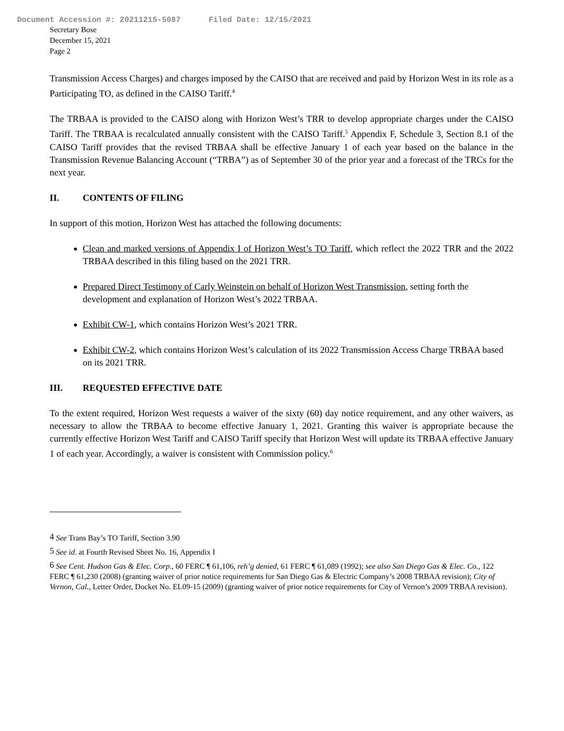Document Accession #: 20211215-5087 Filed Date: 12/15/2021
Secretary Bose
December 15, 2021
Page 2
Transmission Access Charges) and charges imposed by the CAISO that are received and paid by Horizon West in its role as a Participating TO, as defined in the CAISO Tariff.<sup>4</sup>
The TRBAA is provided to the CAISO along with Horizon West’s TRR to develop appropriate charges under the CAISO Tariff. The TRBAA is recalculated annually consistent with the CAISO Tariff.<sup>5</sup> Appendix F, Schedule 3, Section 8.1 of the CAISO Tariff provides that the revised TRBAA shall be effective January 1 of each year based on the balance in the Transmission Revenue Balancing Account (“TRBA”) as of September 30 of the prior year and a forecast of the TRCs for the next year.
II. CONTENTS OF FILING
In support of this motion, Horizon West has attached the following documents:
Clean and marked versions of Appendix I of Horizon West’s TO Tariff, which reflect the 2022 TRR and the 2022 TRBAA described in this filing based on the 2021 TRR.
Prepared Direct Testimony of Carly Weinstein on behalf of Horizon West Transmission, setting forth the development and explanation of Horizon West’s 2022 TRBAA.
Exhibit CW-1, which contains Horizon West’s 2021 TRR.
Exhibit CW-2, which contains Horizon West’s calculation of its 2022 Transmission Access Charge TRBAA based on its 2021 TRR.
III. REQUESTED EFFECTIVE DATE
To the extent required, Horizon West requests a waiver of the sixty (60) day notice requirement, and any other waivers, as necessary to allow the TRBAA to become effective January 1, 2021. Granting this waiver is appropriate because the currently effective Horizon West Tariff and CAISO Tariff specify that Horizon West will update its TRBAA effective January 1 of each year. Accordingly, a waiver is consistent with Commission policy.<sup>6</sup>
<sup>4</sup> See Trans Bay’s TO Tariff, Section 3.90
<sup>5</sup> See id. at Fourth Revised Sheet No. 16, Appendix I
<sup>6</sup> See Cent. Hudson Gas & Elec. Corp., 60 FERC ¶ 61,106, reh’g denied, 61 FERC ¶ 61,089 (1992); see also San Diego Gas & Elec. Co., 122 FERC ¶ 61,230 (2008) (granting waiver of prior notice requirements for San Diego Gas & Electric Company’s 2008 TRBAA revision); City of Vernon, Cal., Letter Order, Docket No. EL09-15 (2009) (granting waiver of prior notice requirements for City of Vernon’s 2009 TRBAA revision).